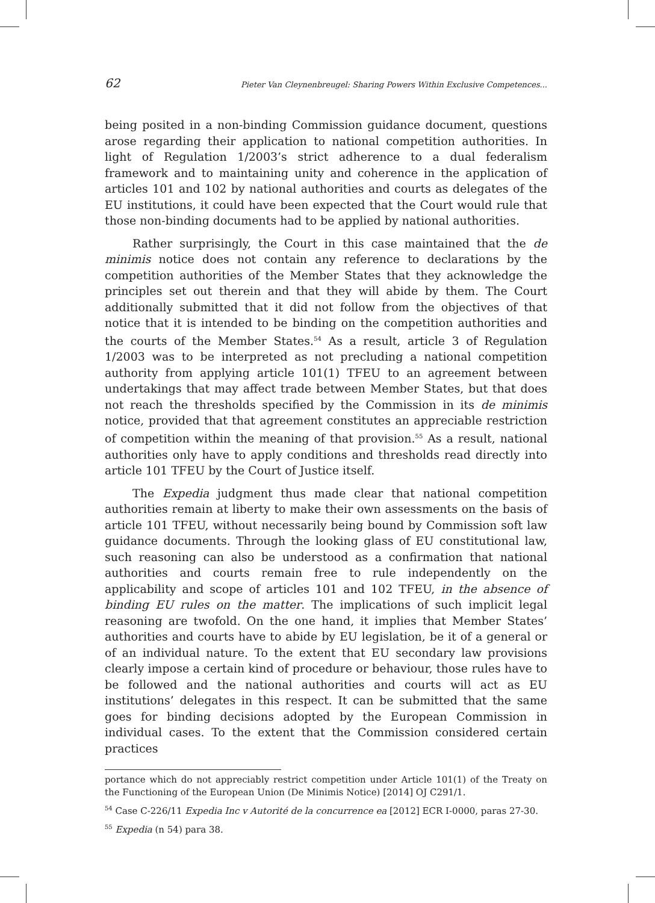62 Pieter Van Cleynenbreugel: Sharing Powers Within Exclusive Competences...
being posited in a non-binding Commission guidance document, questions arose regarding their application to national competition authorities. In light of Regulation 1/2003’s strict adherence to a dual federalism framework and to maintaining unity and coherence in the application of articles 101 and 102 by national authorities and courts as delegates of the EU institutions, it could have been expected that the Court would rule that those non-binding documents had to be applied by national authorities.
Rather surprisingly, the Court in this case maintained that the de minimis notice does not contain any reference to declarations by the competition authorities of the Member States that they acknowledge the principles set out therein and that they will abide by them. The Court additionally submitted that it did not follow from the objectives of that notice that it is intended to be binding on the competition authorities and the courts of the Member States.<sup>54</sup> As a result, article 3 of Regulation 1/2003 was to be interpreted as not precluding a national competition authority from applying article 101(1) TFEU to an agreement between undertakings that may affect trade between Member States, but that does not reach the thresholds specified by the Commission in its de minimis notice, provided that that agreement constitutes an appreciable restriction of competition within the meaning of that provision.<sup>55</sup> As a result, national authorities only have to apply conditions and thresholds read directly into article 101 TFEU by the Court of Justice itself.
The Expedia judgment thus made clear that national competition authorities remain at liberty to make their own assessments on the basis of article 101 TFEU, without necessarily being bound by Commission soft law guidance documents. Through the looking glass of EU constitutional law, such reasoning can also be understood as a confirmation that national authorities and courts remain free to rule independently on the applicability and scope of articles 101 and 102 TFEU, in the absence of binding EU rules on the matter. The implications of such implicit legal reasoning are twofold. On the one hand, it implies that Member States’ authorities and courts have to abide by EU legislation, be it of a general or of an individual nature. To the extent that EU secondary law provisions clearly impose a certain kind of procedure or behaviour, those rules have to be followed and the national authorities and courts will act as EU institutions’ delegates in this respect. It can be submitted that the same goes for binding decisions adopted by the European Commission in individual cases. To the extent that the Commission considered certain practices
portance which do not appreciably restrict competition under Article 101(1) of the Treaty on the Functioning of the European Union (De Minimis Notice) [2014] OJ C291/1.
<sup>54</sup> Case C-226/11 Expedia Inc v Autorité de la concurrence ea [2012] ECR I-0000, paras 27-30.
<sup>55</sup> Expedia (n 54) para 38.